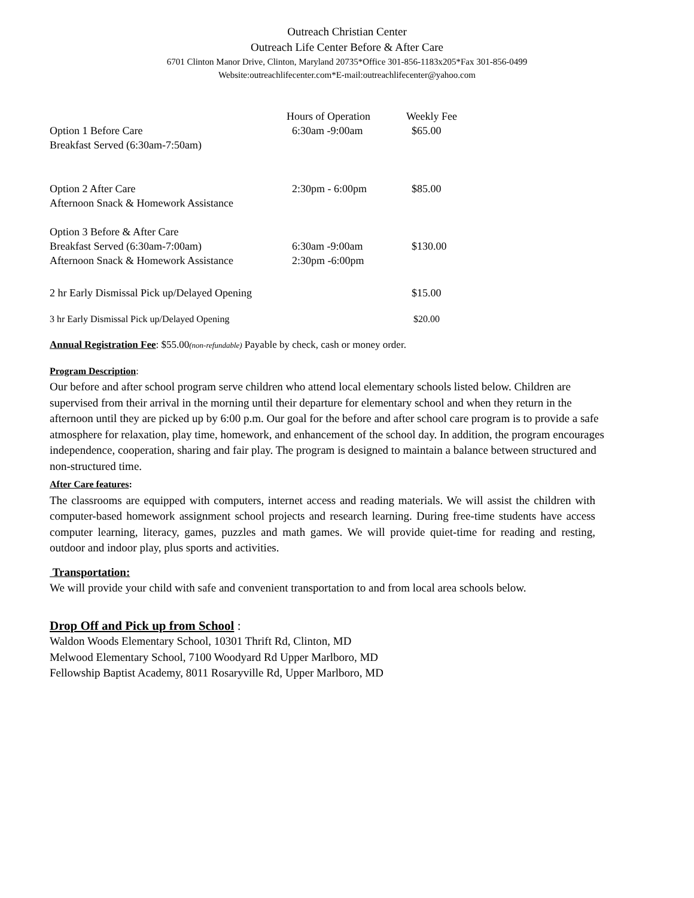Outreach Christian Center
Outreach Life Center Before & After Care
6701 Clinton Manor Drive, Clinton, Maryland 20735*Office 301-856-1183x205*Fax 301-856-0499
Website:outreachlifecenter.com*E-mail:outreachlifecenter@yahoo.com
| | Hours of Operation | Weekly Fee |
| --- | --- | --- |
| Option 1 Before Care Breakfast Served (6:30am-7:50am) | 6:30am -9:00am | $65.00 |
| Option 2 After Care Afternoon Snack & Homework Assistance | 2:30pm - 6:00pm | $85.00 |
| Option 3 Before & After Care Breakfast Served (6:30am-7:00am) Afternoon Snack & Homework Assistance | 6:30am -9:00am 2:30pm -6:00pm | $130.00 |
| 2 hr Early Dismissal Pick up/Delayed Opening | | $15.00 |
| 3 hr Early Dismissal Pick up/Delayed Opening | | $20.00 |
Annual Registration Fee: $55.00(non-refundable) Payable by check, cash or money order.
Program Description:
Our before and after school program serve children who attend local elementary schools listed below. Children are supervised from their arrival in the morning until their departure for elementary school and when they return in the afternoon until they are picked up by 6:00 p.m. Our goal for the before and after school care program is to provide a safe atmosphere for relaxation, play time, homework, and enhancement of the school day. In addition, the program encourages independence, cooperation, sharing and fair play. The program is designed to maintain a balance between structured and non-structured time.
After Care features:
The classrooms are equipped with computers, internet access and reading materials. We will assist the children with computer-based homework assignment school projects and research learning. During free-time students have access computer learning, literacy, games, puzzles and math games. We will provide quiet-time for reading and resting, outdoor and indoor play, plus sports and activities.
Transportation:
We will provide your child with safe and convenient transportation to and from local area schools below.
Drop Off and Pick up from School :
Waldon Woods Elementary School, 10301 Thrift Rd, Clinton, MD
Melwood Elementary School, 7100 Woodyard Rd Upper Marlboro, MD
Fellowship Baptist Academy, 8011 Rosaryville Rd, Upper Marlboro, MD